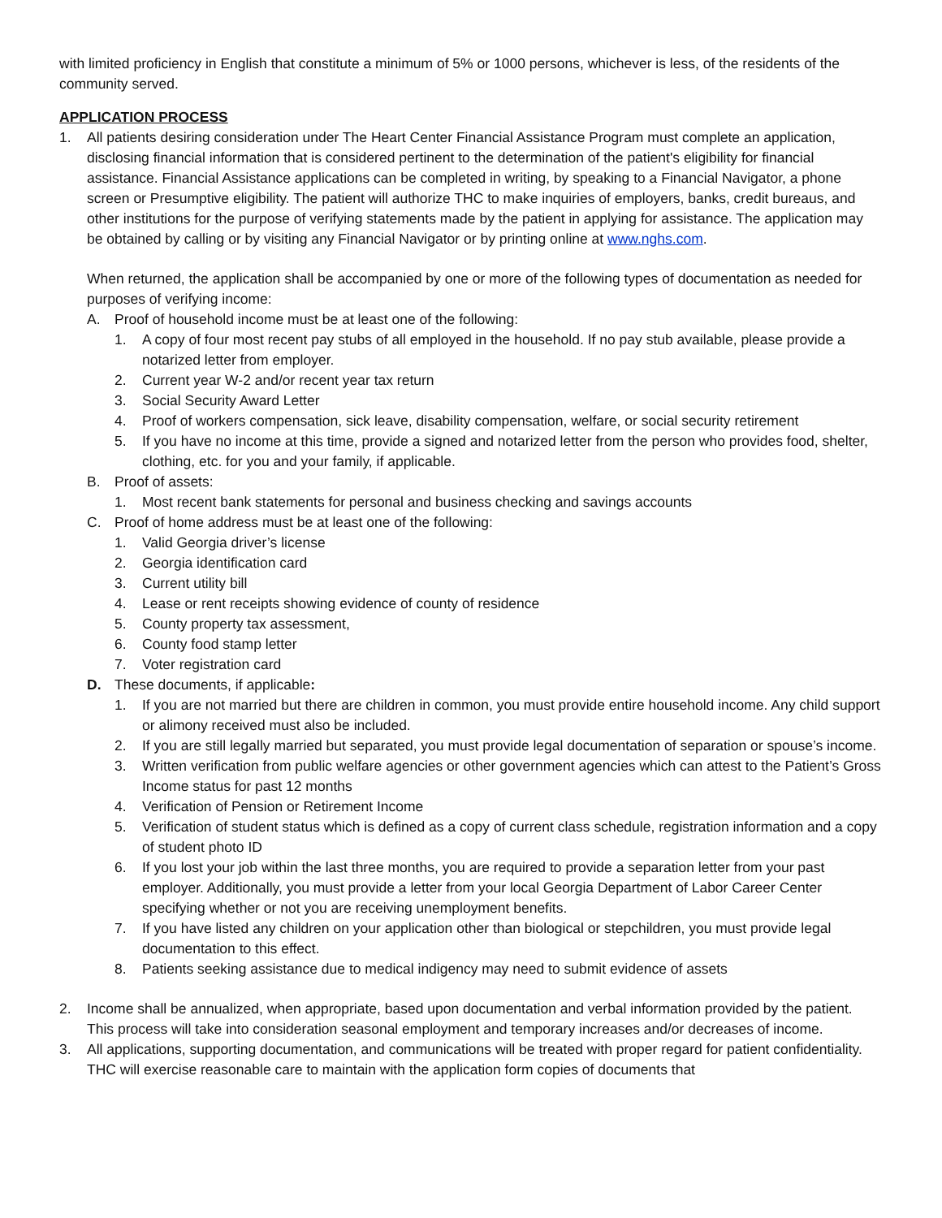with limited proficiency in English that constitute a minimum of 5% or 1000 persons, whichever is less, of the residents of the community served.
APPLICATION PROCESS
1. All patients desiring consideration under The Heart Center Financial Assistance Program must complete an application, disclosing financial information that is considered pertinent to the determination of the patient's eligibility for financial assistance. Financial Assistance applications can be completed in writing, by speaking to a Financial Navigator, a phone screen or Presumptive eligibility. The patient will authorize THC to make inquiries of employers, banks, credit bureaus, and other institutions for the purpose of verifying statements made by the patient in applying for assistance. The application may be obtained by calling or by visiting any Financial Navigator or by printing online at www.nghs.com.
When returned, the application shall be accompanied by one or more of the following types of documentation as needed for purposes of verifying income:
A. Proof of household income must be at least one of the following:
1. A copy of four most recent pay stubs of all employed in the household. If no pay stub available, please provide a notarized letter from employer.
2. Current year W-2 and/or recent year tax return
3. Social Security Award Letter
4. Proof of workers compensation, sick leave, disability compensation, welfare, or social security retirement
5. If you have no income at this time, provide a signed and notarized letter from the person who provides food, shelter, clothing, etc. for you and your family, if applicable.
B. Proof of assets:
1. Most recent bank statements for personal and business checking and savings accounts
C. Proof of home address must be at least one of the following:
1. Valid Georgia driver’s license
2. Georgia identification card
3. Current utility bill
4. Lease or rent receipts showing evidence of county of residence
5. County property tax assessment,
6. County food stamp letter
7. Voter registration card
D. These documents, if applicable:
1. If you are not married but there are children in common, you must provide entire household income. Any child support or alimony received must also be included.
2. If you are still legally married but separated, you must provide legal documentation of separation or spouse’s income.
3. Written verification from public welfare agencies or other government agencies which can attest to the Patient’s Gross Income status for past 12 months
4. Verification of Pension or Retirement Income
5. Verification of student status which is defined as a copy of current class schedule, registration information and a copy of student photo ID
6. If you lost your job within the last three months, you are required to provide a separation letter from your past employer. Additionally, you must provide a letter from your local Georgia Department of Labor Career Center specifying whether or not you are receiving unemployment benefits.
7. If you have listed any children on your application other than biological or stepchildren, you must provide legal documentation to this effect.
8. Patients seeking assistance due to medical indigency may need to submit evidence of assets
2. Income shall be annualized, when appropriate, based upon documentation and verbal information provided by the patient. This process will take into consideration seasonal employment and temporary increases and/or decreases of income.
3. All applications, supporting documentation, and communications will be treated with proper regard for patient confidentiality. THC will exercise reasonable care to maintain with the application form copies of documents that